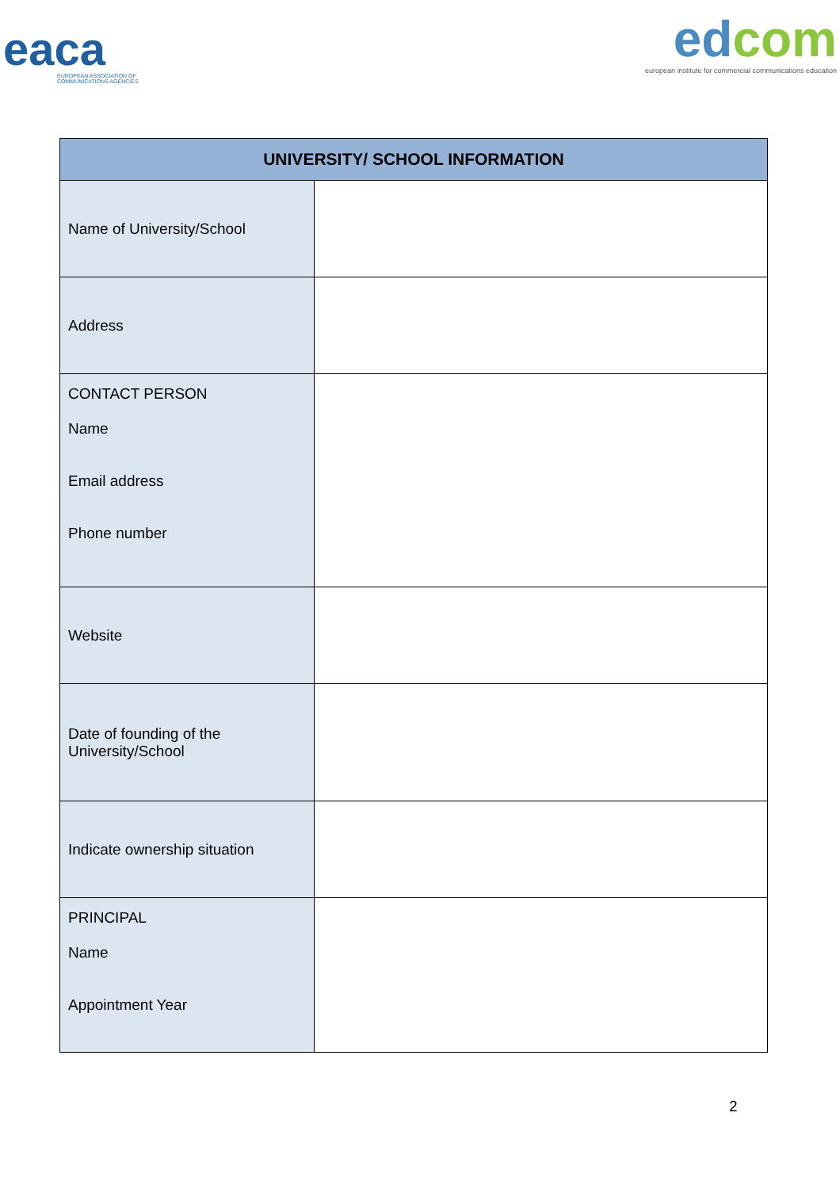eaca
EUROPEAN ASSOCIATION OF
COMMUNICATIONS AGENCIES
edcom
european institute for commercial communications education
| UNIVERSITY/ SCHOOL INFORMATION | |
| --- | --- |
| Name of University/School | |
| Address | |
| CONTACT PERSON Name Email address Phone number | |
| Website | |
| Date of founding of the University/School | |
| Indicate ownership situation | |
| PRINCIPAL Name Appointment Year | |
2